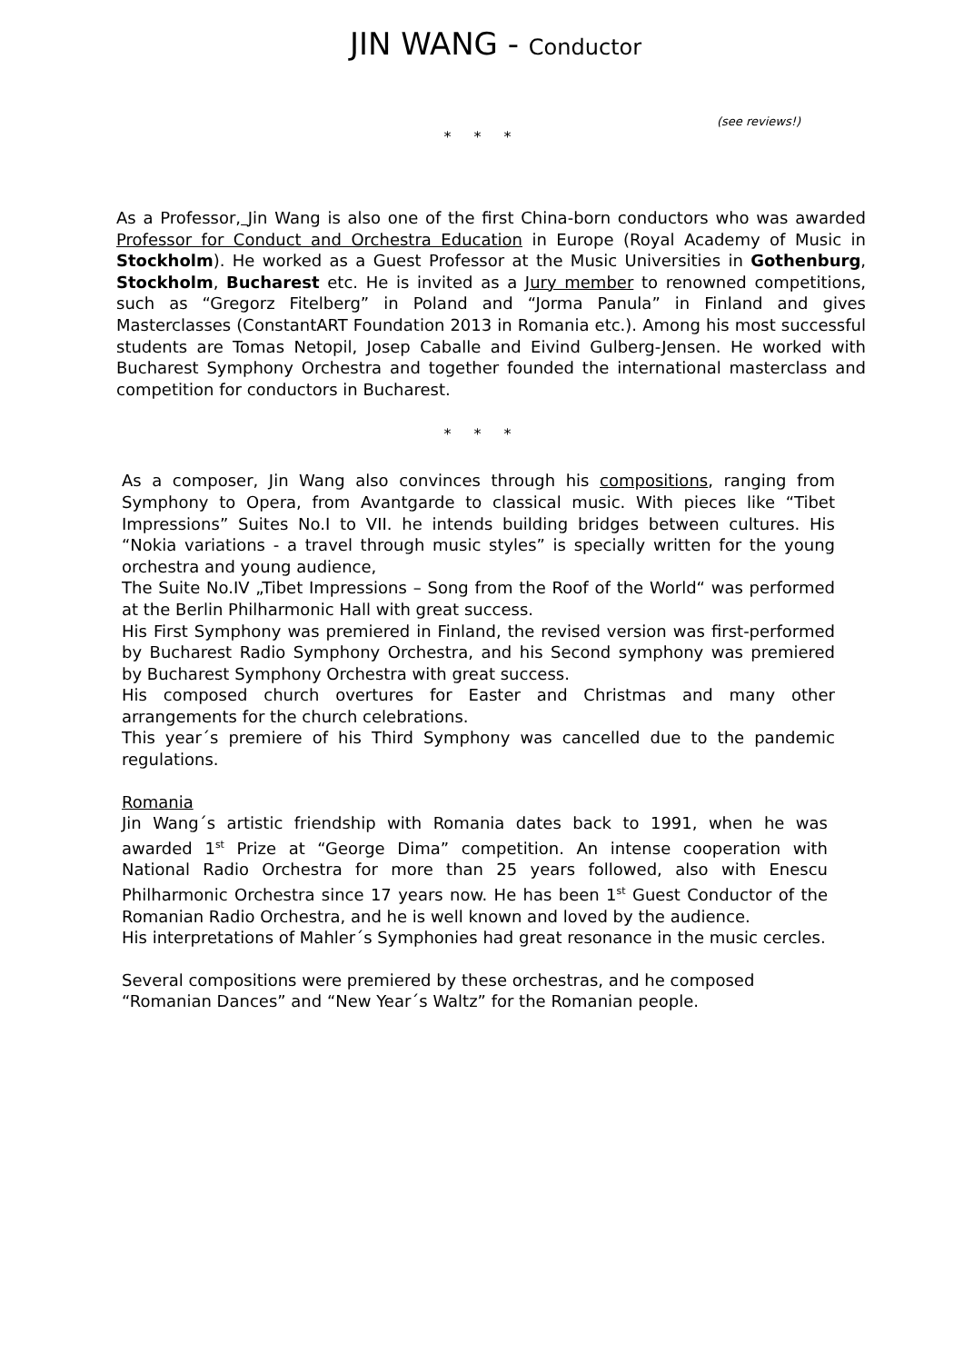JIN WANG - Conductor
(see reviews!)
* * *
As a Professor, Jin Wang is also one of the first China-born conductors who was awarded Professor for Conduct and Orchestra Education in Europe (Royal Academy of Music in Stockholm). He worked as a Guest Professor at the Music Universities in Gothenburg, Stockholm, Bucharest etc. He is invited as a Jury member to renowned competitions, such as “Gregorz Fitelberg” in Poland and “Jorma Panula” in Finland and gives Masterclasses (ConstantART Foundation 2013 in Romania etc.). Among his most successful students are Tomas Netopil, Josep Caballe and Eivind Gulberg-Jensen. He worked with Bucharest Symphony Orchestra and together founded the international masterclass and competition for conductors in Bucharest.
* * *
As a composer, Jin Wang also convinces through his compositions, ranging from Symphony to Opera, from Avantgarde to classical music. With pieces like “Tibet Impressions” Suites No.I to VII. he intends building bridges between cultures. His “Nokia variations - a travel through music styles” is specially written for the young orchestra and young audience,
The Suite No.IV „Tibet Impressions – Song from the Roof of the World“ was performed at the Berlin Philharmonic Hall with great success.
His First Symphony was premiered in Finland, the revised version was first-performed by Bucharest Radio Symphony Orchestra, and his Second symphony was premiered by Bucharest Symphony Orchestra with great success.
His composed church overtures for Easter and Christmas and many other arrangements for the church celebrations.
This year´s premiere of his Third Symphony was cancelled due to the pandemic regulations.
Romania
Jin Wang´s artistic friendship with Romania dates back to 1991, when he was awarded 1<sup>st</sup> Prize at “George Dima” competition. An intense cooperation with National Radio Orchestra for more than 25 years followed, also with Enescu Philharmonic Orchestra since 17 years now. He has been 1<sup>st</sup> Guest Conductor of the Romanian Radio Orchestra, and he is well known and loved by the audience.
His interpretations of Mahler´s Symphonies had great resonance in the music cercles.
Several compositions were premiered by these orchestras, and he composed “Romanian Dances” and “New Year´s Waltz” for the Romanian people.